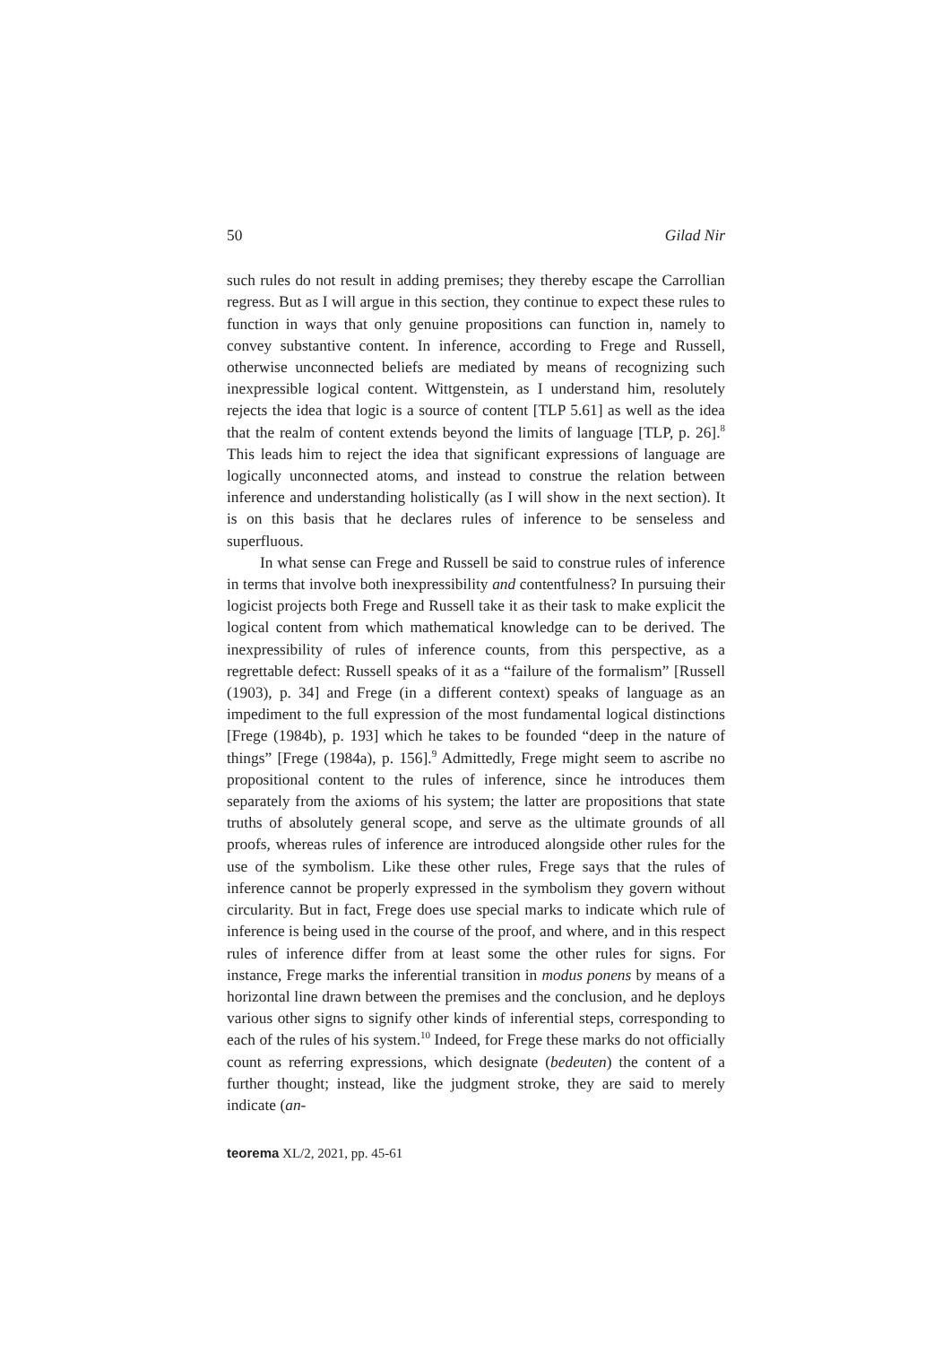50 Gilad Nir
such rules do not result in adding premises; they thereby escape the Carrollian regress. But as I will argue in this section, they continue to expect these rules to function in ways that only genuine propositions can function in, namely to convey substantive content. In inference, according to Frege and Russell, otherwise unconnected beliefs are mediated by means of recognizing such inexpressible logical content. Wittgenstein, as I understand him, resolutely rejects the idea that logic is a source of content [TLP 5.61] as well as the idea that the realm of content extends beyond the limits of language [TLP, p. 26].<sup>8</sup> This leads him to reject the idea that significant expressions of language are logically unconnected atoms, and instead to construe the relation between inference and understanding holistically (as I will show in the next section). It is on this basis that he declares rules of inference to be senseless and superfluous.
In what sense can Frege and Russell be said to construe rules of inference in terms that involve both inexpressibility and contentfulness? In pursuing their logicist projects both Frege and Russell take it as their task to make explicit the logical content from which mathematical knowledge can to be derived. The inexpressibility of rules of inference counts, from this perspective, as a regrettable defect: Russell speaks of it as a “failure of the formalism” [Russell (1903), p. 34] and Frege (in a different context) speaks of language as an impediment to the full expression of the most fundamental logical distinctions [Frege (1984b), p. 193] which he takes to be founded “deep in the nature of things” [Frege (1984a), p. 156].<sup>9</sup> Admittedly, Frege might seem to ascribe no propositional content to the rules of inference, since he introduces them separately from the axioms of his system; the latter are propositions that state truths of absolutely general scope, and serve as the ultimate grounds of all proofs, whereas rules of inference are introduced alongside other rules for the use of the symbolism. Like these other rules, Frege says that the rules of inference cannot be properly expressed in the symbolism they govern without circularity. But in fact, Frege does use special marks to indicate which rule of inference is being used in the course of the proof, and where, and in this respect rules of inference differ from at least some the other rules for signs. For instance, Frege marks the inferential transition in modus ponens by means of a horizontal line drawn between the premises and the conclusion, and he deploys various other signs to signify other kinds of inferential steps, corresponding to each of the rules of his system.<sup>10</sup> Indeed, for Frege these marks do not officially count as referring expressions, which designate (bedeuten) the content of a further thought; instead, like the judgment stroke, they are said to merely indicate (an-
teorema XL/2, 2021, pp. 45-61